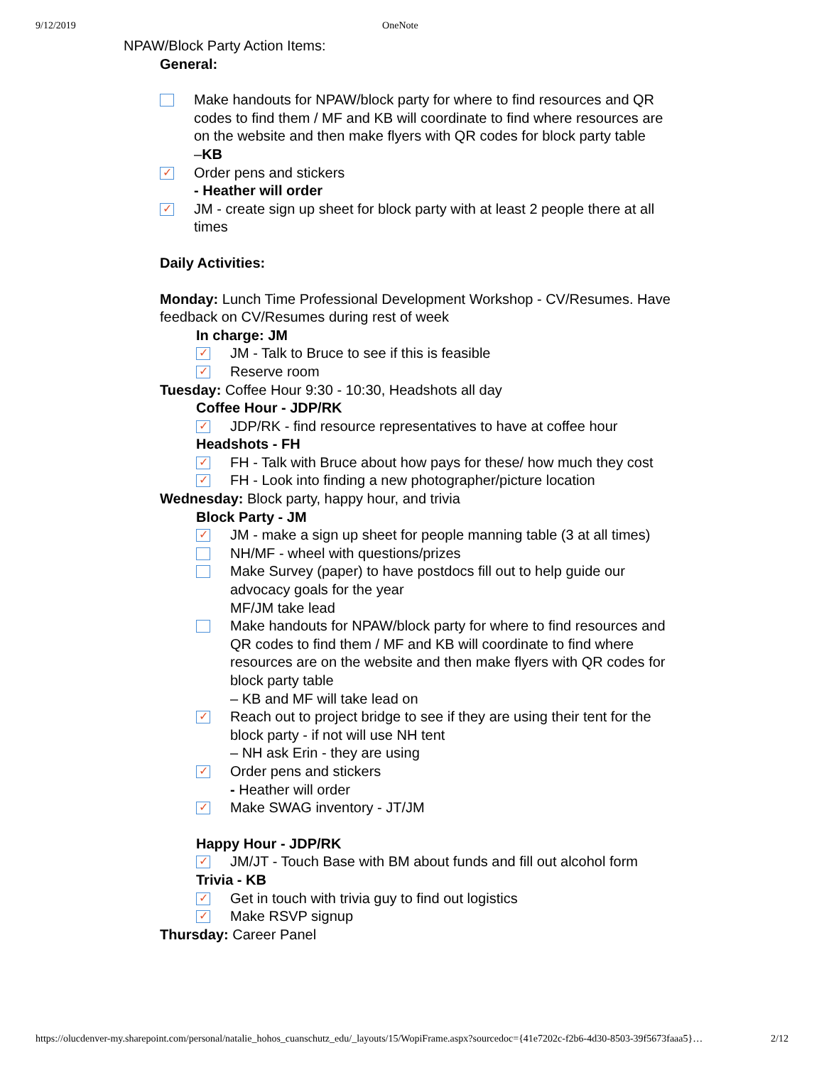9/12/2019 OneNote
NPAW/Block Party Action Items:
General:
Make handouts for NPAW/block party for where to find resources and QR codes to find them / MF and KB will coordinate to find where resources are on the website and then make flyers with QR codes for block party table
–KB
✓
Order pens and stickers
- Heather will order
✓
JM - create sign up sheet for block party with at least 2 people there at all times
Daily Activities:
Monday: Lunch Time Professional Development Workshop - CV/Resumes. Have feedback on CV/Resumes during rest of week
In charge: JM
✓
JM - Talk to Bruce to see if this is feasible
✓
Reserve room
Tuesday: Coffee Hour 9:30 - 10:30, Headshots all day
Coffee Hour - JDP/RK
✓
JDP/RK - find resource representatives to have at coffee hour
Headshots - FH
✓
FH - Talk with Bruce about how pays for these/ how much they cost
✓
FH - Look into finding a new photographer/picture location
Wednesday: Block party, happy hour, and trivia
Block Party - JM
✓
JM - make a sign up sheet for people manning table (3 at all times)
NH/MF - wheel with questions/prizes
Make Survey (paper) to have postdocs fill out to help guide our advocacy goals for the year
MF/JM take lead
Make handouts for NPAW/block party for where to find resources and QR codes to find them / MF and KB will coordinate to find where resources are on the website and then make flyers with QR codes for block party table
– KB and MF will take lead on
✓
Reach out to project bridge to see if they are using their tent for the block party - if not will use NH tent
– NH ask Erin - they are using
✓
Order pens and stickers
- Heather will order
✓
Make SWAG inventory - JT/JM
Happy Hour - JDP/RK
✓
JM/JT - Touch Base with BM about funds and fill out alcohol form
Trivia - KB
✓
Get in touch with trivia guy to find out logistics
✓
Make RSVP signup
Thursday: Career Panel
https://olucdenver-my.sharepoint.com/personal/natalie_hohos_cuanschutz_edu/_layouts/15/WopiFrame.aspx?sourcedoc={41e7202c-f2b6-4d30-8503-39f5673faaa5}… 2/12